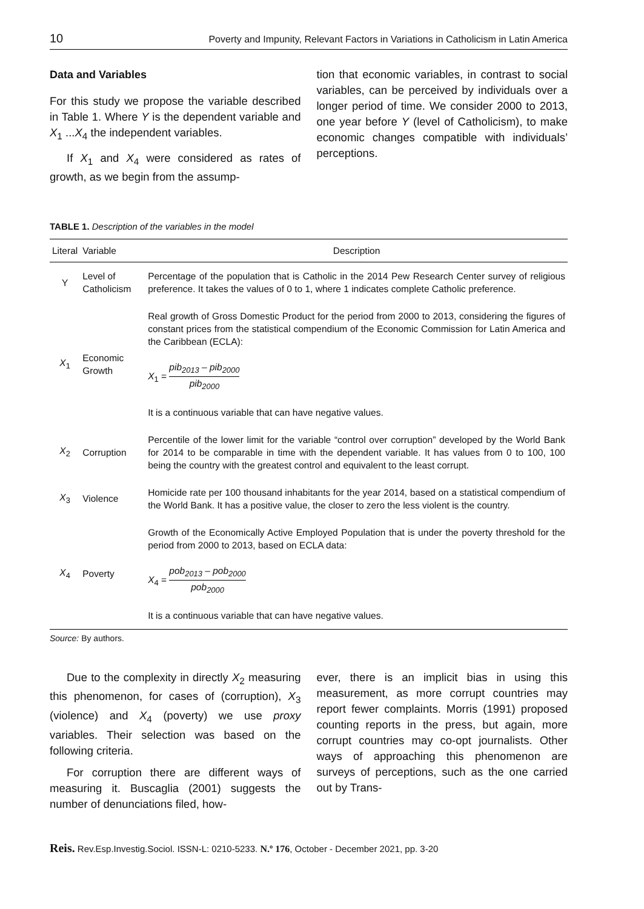10 Poverty and Impunity, Relevant Factors in Variations in Catholicism in Latin America
Data and Variables
For this study we propose the variable described in Table 1. Where Y is the dependent variable and X<sub>1</sub> ...X<sub>4</sub> the independent variables.
If X<sub>1</sub> and X<sub>4</sub> were considered as rates of growth, as we begin from the assump-
tion that economic variables, in contrast to social variables, can be perceived by individuals over a longer period of time. We consider 2000 to 2013, one year before Y (level of Catholicism), to make economic changes compatible with individuals’ perceptions.
TABLE 1. Description of the variables in the model
| Literal | Variable | Description |
| --- | --- | --- |
| Y | Level of Catholicism | Percentage of the population that is Catholic in the 2014 Pew Research Center survey of religious preference. It takes the values of 0 to 1, where 1 indicates complete Catholic preference. |
| X<sub>1</sub> | Economic Growth | Real growth of Gross Domestic Product for the period from 2000 to 2013, considering the figures of constant prices from the statistical compendium of the Economic Commission for Latin America and the Caribbean (ECLA): X<sub>1</sub> = pib<sub>2013</sub> – pib<sub>2000</sub> pib<sub>2000</sub> It is a continuous variable that can have negative values. |
| X<sub>2</sub> | Corruption | Percentile of the lower limit for the variable “control over corruption” developed by the World Bank for 2014 to be comparable in time with the dependent variable. It has values from 0 to 100, 100 being the country with the greatest control and equivalent to the least corrupt. |
| X<sub>3</sub> | Violence | Homicide rate per 100 thousand inhabitants for the year 2014, based on a statistical compendium of the World Bank. It has a positive value, the closer to zero the less violent is the country. |
| X<sub>4</sub> | Poverty | Growth of the Economically Active Employed Population that is under the poverty threshold for the period from 2000 to 2013, based on ECLA data: X<sub>4</sub> = pob<sub>2013</sub> – pob<sub>2000</sub> pob<sub>2000</sub> It is a continuous variable that can have negative values. |
Source: By authors.
Due to the complexity in directly X<sub>2</sub> measuring this phenomenon, for cases of (corruption), X<sub>3</sub> (violence) and X<sub>4</sub> (poverty) we use proxy variables. Their selection was based on the following criteria.
For corruption there are different ways of measuring it. Buscaglia (2001) suggests the number of denunciations filed, how-
ever, there is an implicit bias in using this measurement, as more corrupt countries may report fewer complaints. Morris (1991) proposed counting reports in the press, but again, more corrupt countries may co-opt journalists. Other ways of approaching this phenomenon are surveys of perceptions, such as the one carried out by Trans-
Reis. Rev.Esp.Investig.Sociol. ISSN-L: 0210-5233. N.º 176, October - December 2021, pp. 3-20